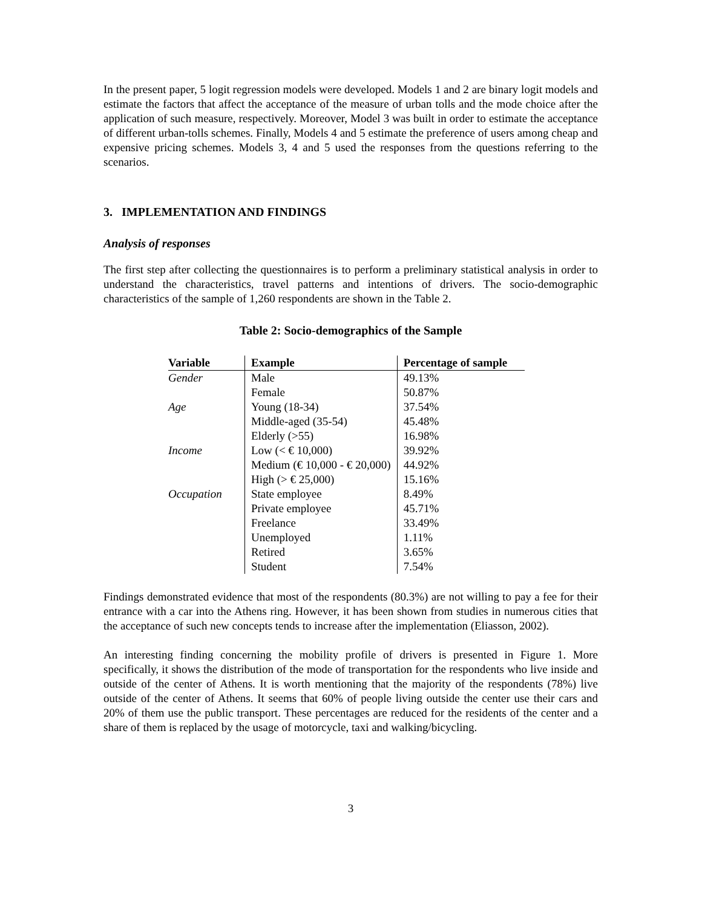In the present paper, 5 logit regression models were developed. Models 1 and 2 are binary logit models and estimate the factors that affect the acceptance of the measure of urban tolls and the mode choice after the application of such measure, respectively. Moreover, Model 3 was built in order to estimate the acceptance of different urban-tolls schemes. Finally, Models 4 and 5 estimate the preference of users among cheap and expensive pricing schemes. Models 3, 4 and 5 used the responses from the questions referring to the scenarios.
3. IMPLEMENTATION AND FINDINGS
Analysis of responses
The first step after collecting the questionnaires is to perform a preliminary statistical analysis in order to understand the characteristics, travel patterns and intentions of drivers. The socio-demographic characteristics of the sample of 1,260 respondents are shown in the Table 2.
Table 2: Socio-demographics of the Sample
| Variable | Example | Percentage of sample |
| --- | --- | --- |
| Gender | Male | 49.13% |
| | Female | 50.87% |
| Age | Young (18-34) | 37.54% |
| | Middle-aged (35-54) | 45.48% |
| | Elderly (>55) | 16.98% |
| Income | Low (< € 10,000) | 39.92% |
| | Medium (€ 10,000 - € 20,000) | 44.92% |
| | High (> € 25,000) | 15.16% |
| Occupation | State employee | 8.49% |
| | Private employee | 45.71% |
| | Freelance | 33.49% |
| | Unemployed | 1.11% |
| | Retired | 3.65% |
| | Student | 7.54% |
Findings demonstrated evidence that most of the respondents (80.3%) are not willing to pay a fee for their entrance with a car into the Athens ring. However, it has been shown from studies in numerous cities that the acceptance of such new concepts tends to increase after the implementation (Eliasson, 2002).
An interesting finding concerning the mobility profile of drivers is presented in Figure 1. More specifically, it shows the distribution of the mode of transportation for the respondents who live inside and outside of the center of Athens. It is worth mentioning that the majority of the respondents (78%) live outside of the center of Athens. It seems that 60% of people living outside the center use their cars and 20% of them use the public transport. These percentages are reduced for the residents of the center and a share of them is replaced by the usage of motorcycle, taxi and walking/bicycling.
3